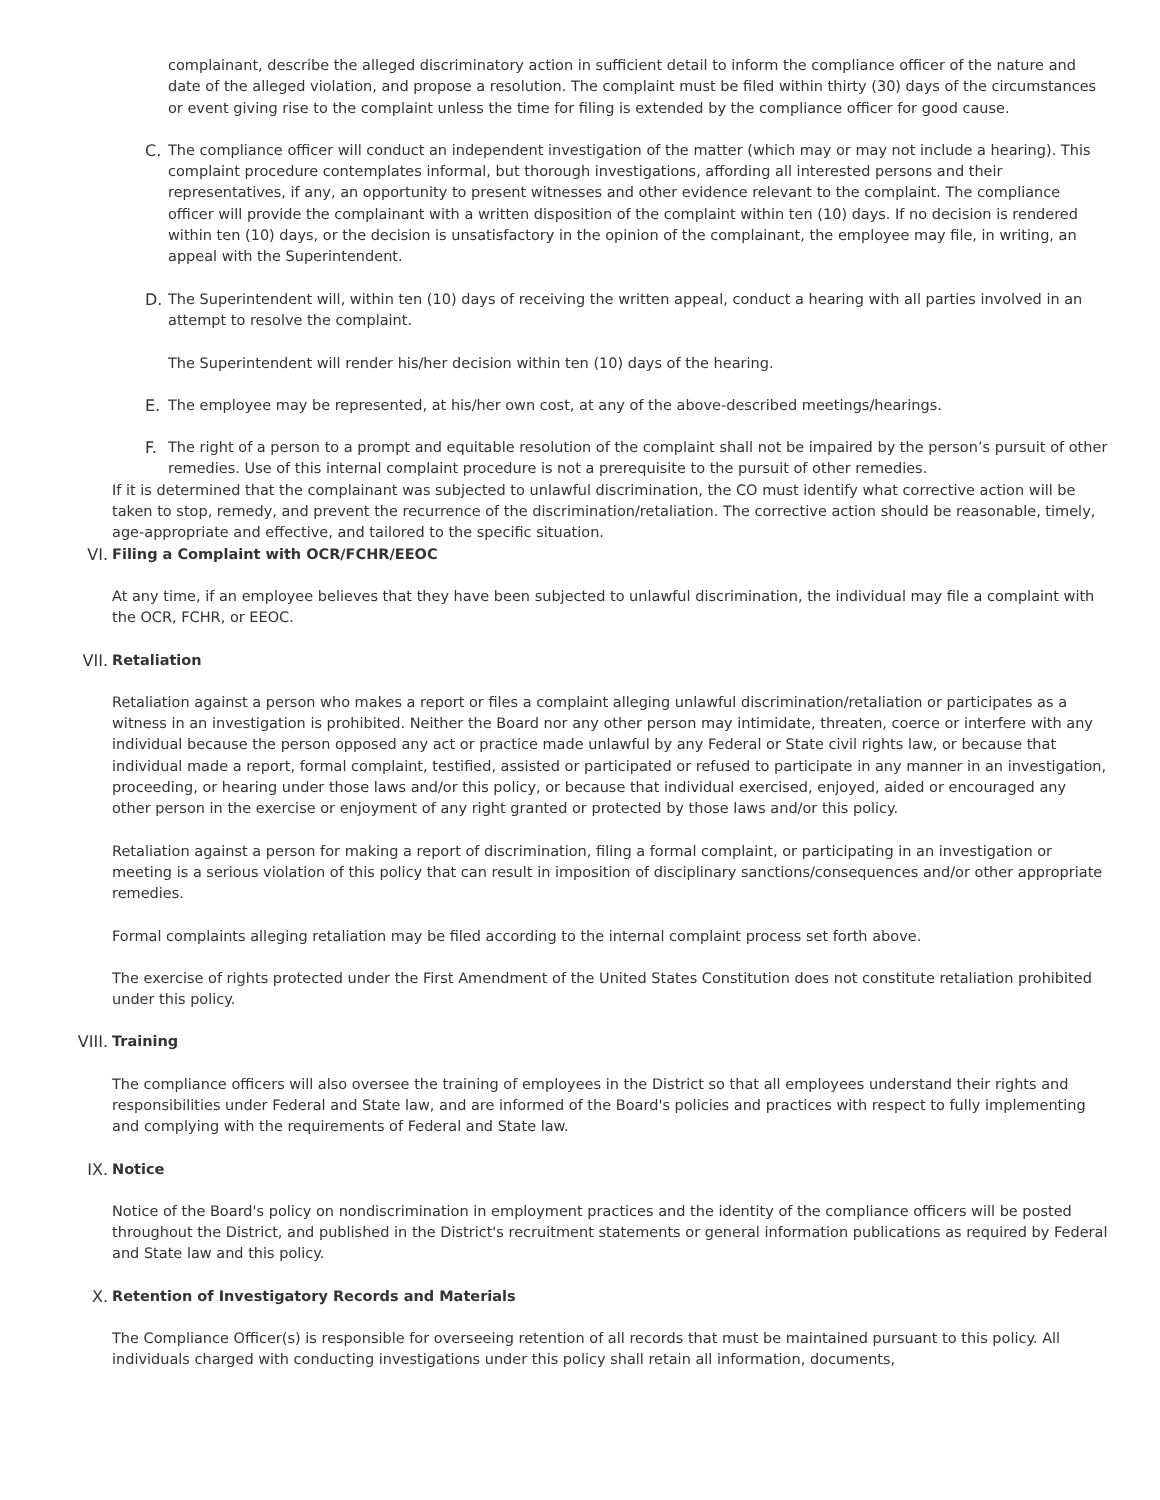complainant, describe the alleged discriminatory action in sufficient detail to inform the compliance officer of the nature and date of the alleged violation, and propose a resolution. The complaint must be filed within thirty (30) days of the circumstances or event giving rise to the complaint unless the time for filing is extended by the compliance officer for good cause.
C. The compliance officer will conduct an independent investigation of the matter (which may or may not include a hearing). This complaint procedure contemplates informal, but thorough investigations, affording all interested persons and their representatives, if any, an opportunity to present witnesses and other evidence relevant to the complaint. The compliance officer will provide the complainant with a written disposition of the complaint within ten (10) days. If no decision is rendered within ten (10) days, or the decision is unsatisfactory in the opinion of the complainant, the employee may file, in writing, an appeal with the Superintendent.
D. The Superintendent will, within ten (10) days of receiving the written appeal, conduct a hearing with all parties involved in an attempt to resolve the complaint.
The Superintendent will render his/her decision within ten (10) days of the hearing.
E. The employee may be represented, at his/her own cost, at any of the above-described meetings/hearings.
F. The right of a person to a prompt and equitable resolution of the complaint shall not be impaired by the person’s pursuit of other remedies. Use of this internal complaint procedure is not a prerequisite to the pursuit of other remedies.
If it is determined that the complainant was subjected to unlawful discrimination, the CO must identify what corrective action will be taken to stop, remedy, and prevent the recurrence of the discrimination/retaliation. The corrective action should be reasonable, timely, age-appropriate and effective, and tailored to the specific situation.
VI. Filing a Complaint with OCR/FCHR/EEOC
At any time, if an employee believes that they have been subjected to unlawful discrimination, the individual may file a complaint with the OCR, FCHR, or EEOC.
VII. Retaliation
Retaliation against a person who makes a report or files a complaint alleging unlawful discrimination/retaliation or participates as a witness in an investigation is prohibited. Neither the Board nor any other person may intimidate, threaten, coerce or interfere with any individual because the person opposed any act or practice made unlawful by any Federal or State civil rights law, or because that individual made a report, formal complaint, testified, assisted or participated or refused to participate in any manner in an investigation, proceeding, or hearing under those laws and/or this policy, or because that individual exercised, enjoyed, aided or encouraged any other person in the exercise or enjoyment of any right granted or protected by those laws and/or this policy.
Retaliation against a person for making a report of discrimination, filing a formal complaint, or participating in an investigation or meeting is a serious violation of this policy that can result in imposition of disciplinary sanctions/consequences and/or other appropriate remedies.
Formal complaints alleging retaliation may be filed according to the internal complaint process set forth above.
The exercise of rights protected under the First Amendment of the United States Constitution does not constitute retaliation prohibited under this policy.
VIII. Training
The compliance officers will also oversee the training of employees in the District so that all employees understand their rights and responsibilities under Federal and State law, and are informed of the Board's policies and practices with respect to fully implementing and complying with the requirements of Federal and State law.
IX. Notice
Notice of the Board's policy on nondiscrimination in employment practices and the identity of the compliance officers will be posted throughout the District, and published in the District's recruitment statements or general information publications as required by Federal and State law and this policy.
X. Retention of Investigatory Records and Materials
The Compliance Officer(s) is responsible for overseeing retention of all records that must be maintained pursuant to this policy. All individuals charged with conducting investigations under this policy shall retain all information, documents,